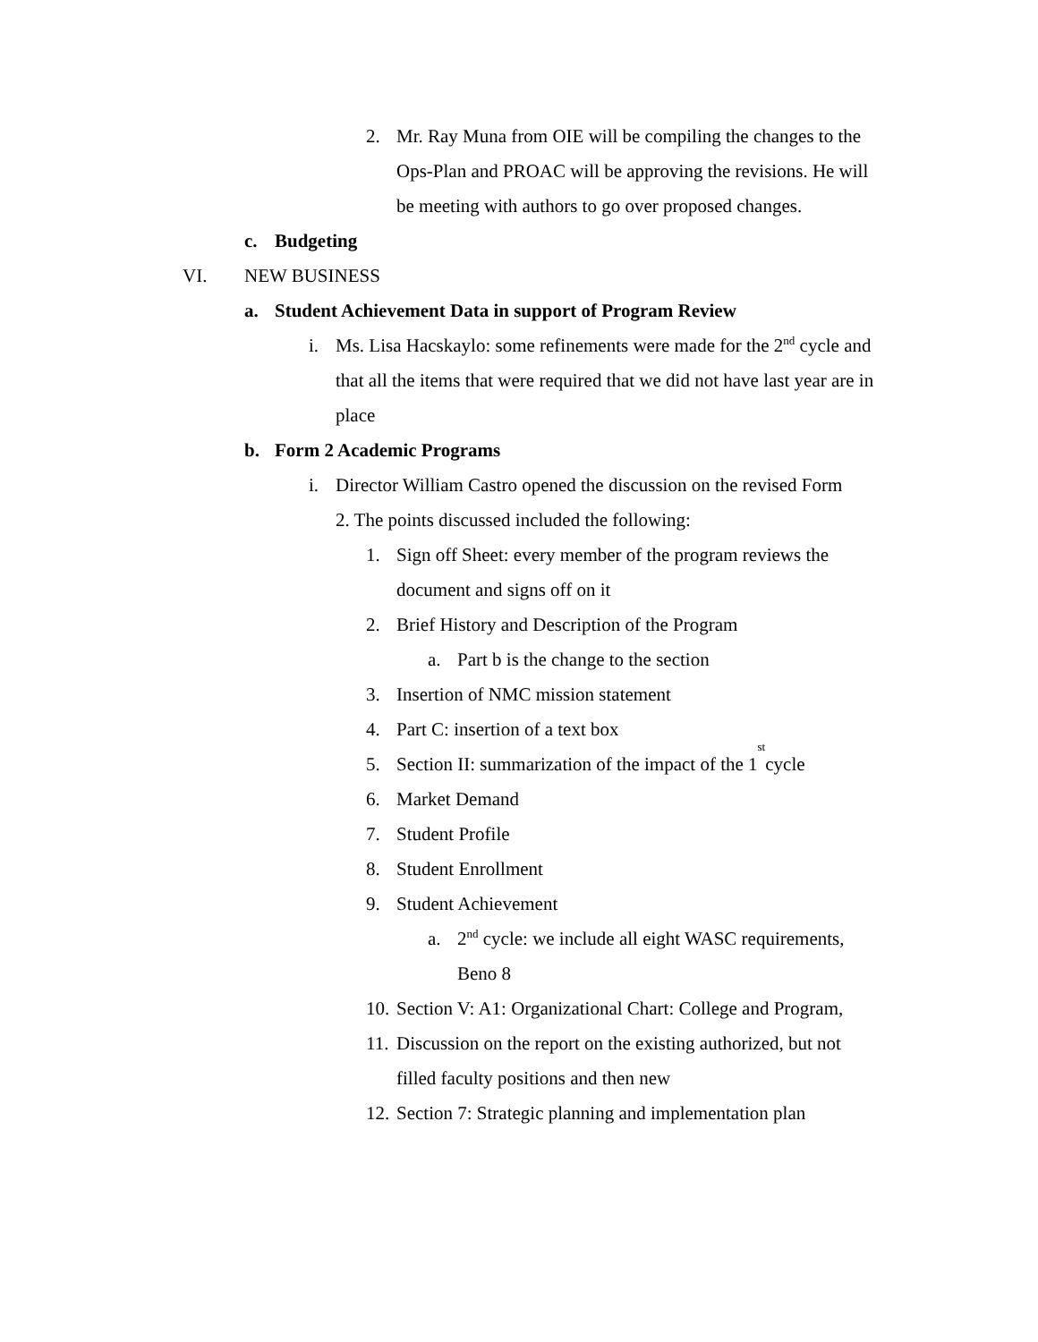2. Mr. Ray Muna from OIE will be compiling the changes to the Ops-Plan and PROAC will be approving the revisions. He will be meeting with authors to go over proposed changes.
c. Budgeting
VI. NEW BUSINESS
a. Student Achievement Data in support of Program Review
i. Ms. Lisa Hacskaylo: some refinements were made for the 2<sup>nd</sup> cycle and that all the items that were required that we did not have last year are in place
b. Form 2 Academic Programs
i. Director William Castro opened the discussion on the revised Form 2. The points discussed included the following:
1. Sign off Sheet: every member of the program reviews the document and signs off on it
2. Brief History and Description of the Program
a. Part b is the change to the section
3. Insertion of NMC mission statement
4. Part C: insertion of a text box
5. Section II: summarization of the impact of the 1<sup>st</sup> cycle
6. Market Demand
7. Student Profile
8. Student Enrollment
9. Student Achievement
a. 2<sup>nd</sup> cycle: we include all eight WASC requirements, Beno 8
10. Section V: A1: Organizational Chart: College and Program,
11. Discussion on the report on the existing authorized, but not filled faculty positions and then new
12. Section 7: Strategic planning and implementation plan